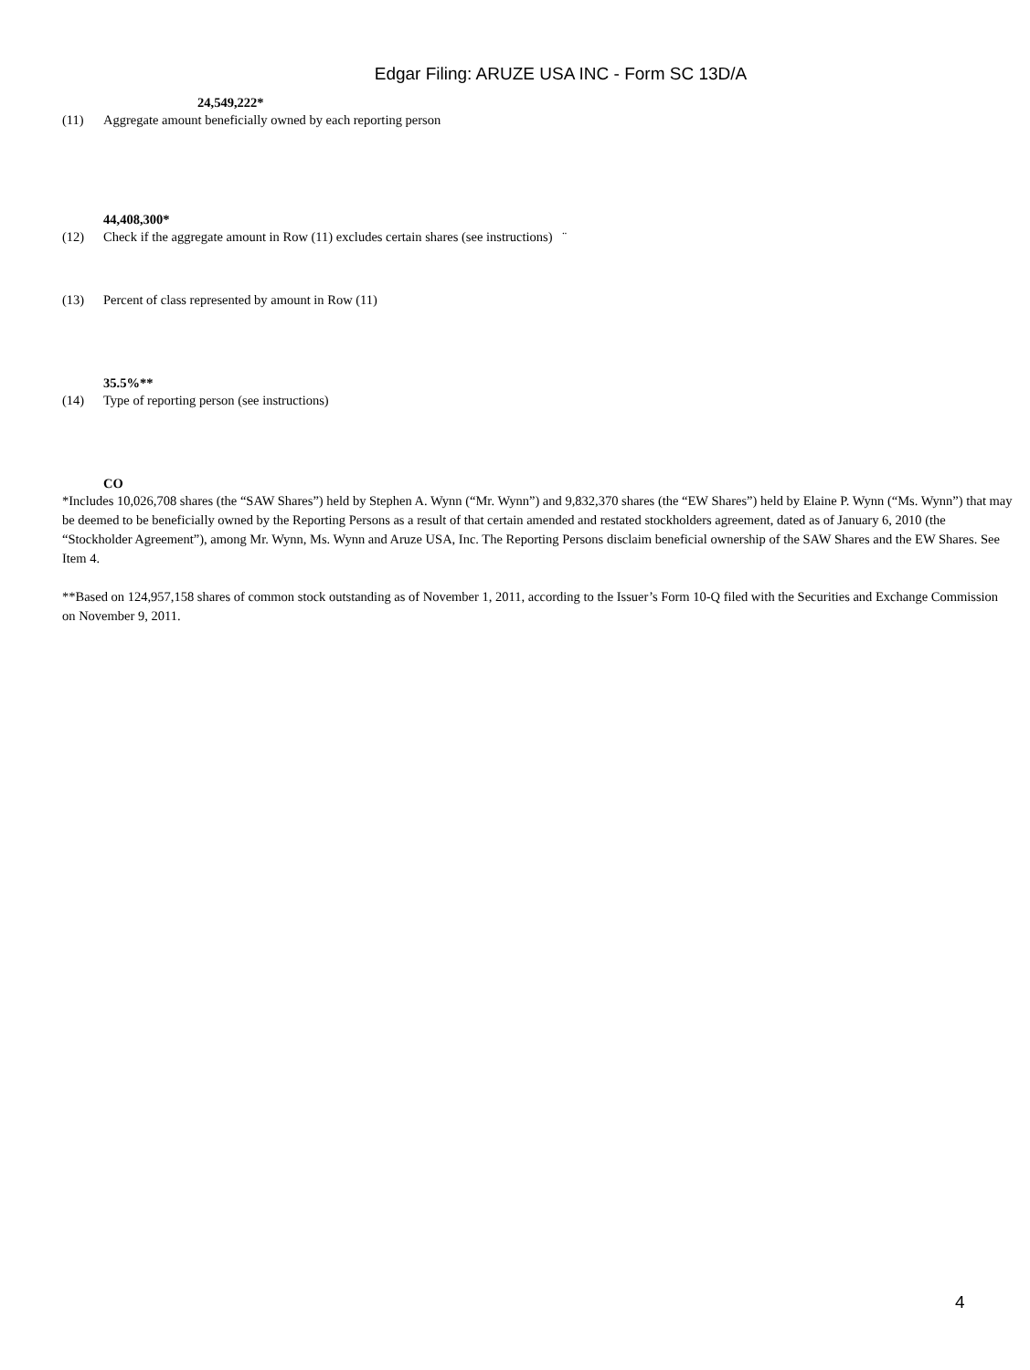Edgar Filing: ARUZE USA INC - Form SC 13D/A
24,549,222*
(11) Aggregate amount beneficially owned by each reporting person
44,408,300*
(12) Check if the aggregate amount in Row (11) excludes certain shares (see instructions) ¨
(13) Percent of class represented by amount in Row (11)
35.5%**
(14) Type of reporting person (see instructions)
CO
*Includes 10,026,708 shares (the “SAW Shares”) held by Stephen A. Wynn (“Mr. Wynn”) and 9,832,370 shares (the “EW Shares”) held by Elaine P. Wynn (“Ms. Wynn”) that may be deemed to be beneficially owned by the Reporting Persons as a result of that certain amended and restated stockholders agreement, dated as of January 6, 2010 (the “Stockholder Agreement”), among Mr. Wynn, Ms. Wynn and Aruze USA, Inc. The Reporting Persons disclaim beneficial ownership of the SAW Shares and the EW Shares. See Item 4.
**Based on 124,957,158 shares of common stock outstanding as of November 1, 2011, according to the Issuer’s Form 10-Q filed with the Securities and Exchange Commission on November 9, 2011.
4